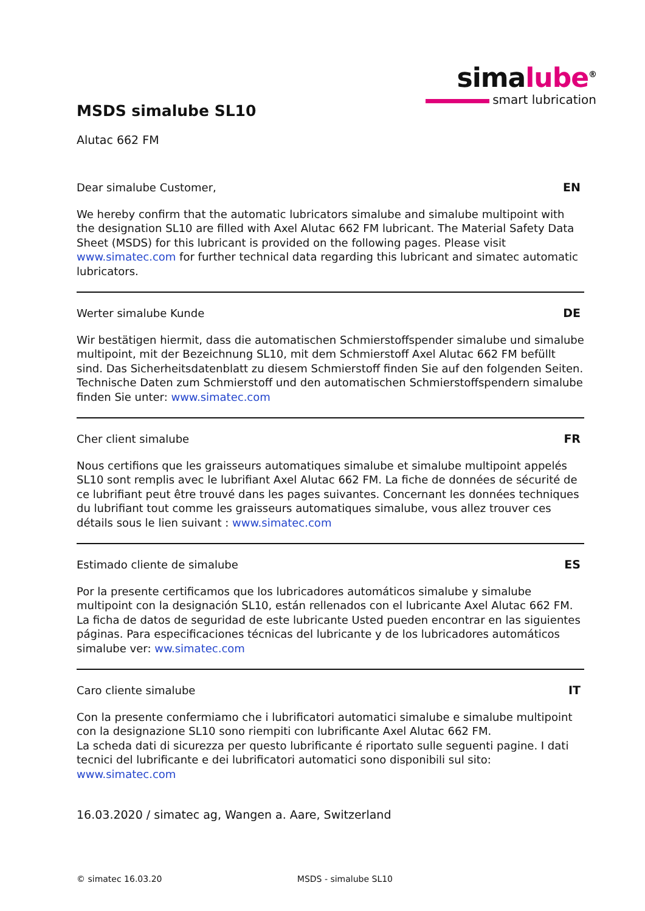simalube<sup>®</sup>
smart lubrication
MSDS simalube SL10
Alutac 662 FM
Dear simalube Customer, EN
We hereby confirm that the automatic lubricators simalube and simalube multipoint with the designation SL10 are filled with Axel Alutac 662 FM lubricant. The Material Safety Data Sheet (MSDS) for this lubricant is provided on the following pages. Please visit www.simatec.com for further technical data regarding this lubricant and simatec automatic lubricators.
Werter simalube Kunde DE
Wir bestätigen hiermit, dass die automatischen Schmierstoffspender simalube und simalube multipoint, mit der Bezeichnung SL10, mit dem Schmierstoff Axel Alutac 662 FM befüllt sind. Das Sicherheitsdatenblatt zu diesem Schmierstoff finden Sie auf den folgenden Seiten. Technische Daten zum Schmierstoff und den automatischen Schmierstoffspendern simalube finden Sie unter: www.simatec.com
Cher client simalube FR
Nous certifions que les graisseurs automatiques simalube et simalube multipoint appelés SL10 sont remplis avec le lubrifiant Axel Alutac 662 FM. La fiche de données de sécurité de ce lubrifiant peut être trouvé dans les pages suivantes. Concernant les données techniques du lubrifiant tout comme les graisseurs automatiques simalube, vous allez trouver ces détails sous le lien suivant : www.simatec.com
Estimado cliente de simalube ES
Por la presente certificamos que los lubricadores automáticos simalube y simalube multipoint con la designación SL10, están rellenados con el lubricante Axel Alutac 662 FM. La ficha de datos de seguridad de este lubricante Usted pueden encontrar en las siguientes páginas. Para especificaciones técnicas del lubricante y de los lubricadores automáticos simalube ver: ww.simatec.com
Caro cliente simalube IT
Con la presente confermiamo che i lubrificatori automatici simalube e simalube multipoint con la designazione SL10 sono riempiti con lubrificante Axel Alutac 662 FM.
La scheda dati di sicurezza per questo lubrificante é riportato sulle seguenti pagine. I dati tecnici del lubrificante e dei lubrificatori automatici sono disponibili sul sito: www.simatec.com
16.03.2020 / simatec ag, Wangen a. Aare, Switzerland
© simatec 16.03.20 MSDS - simalube SL10